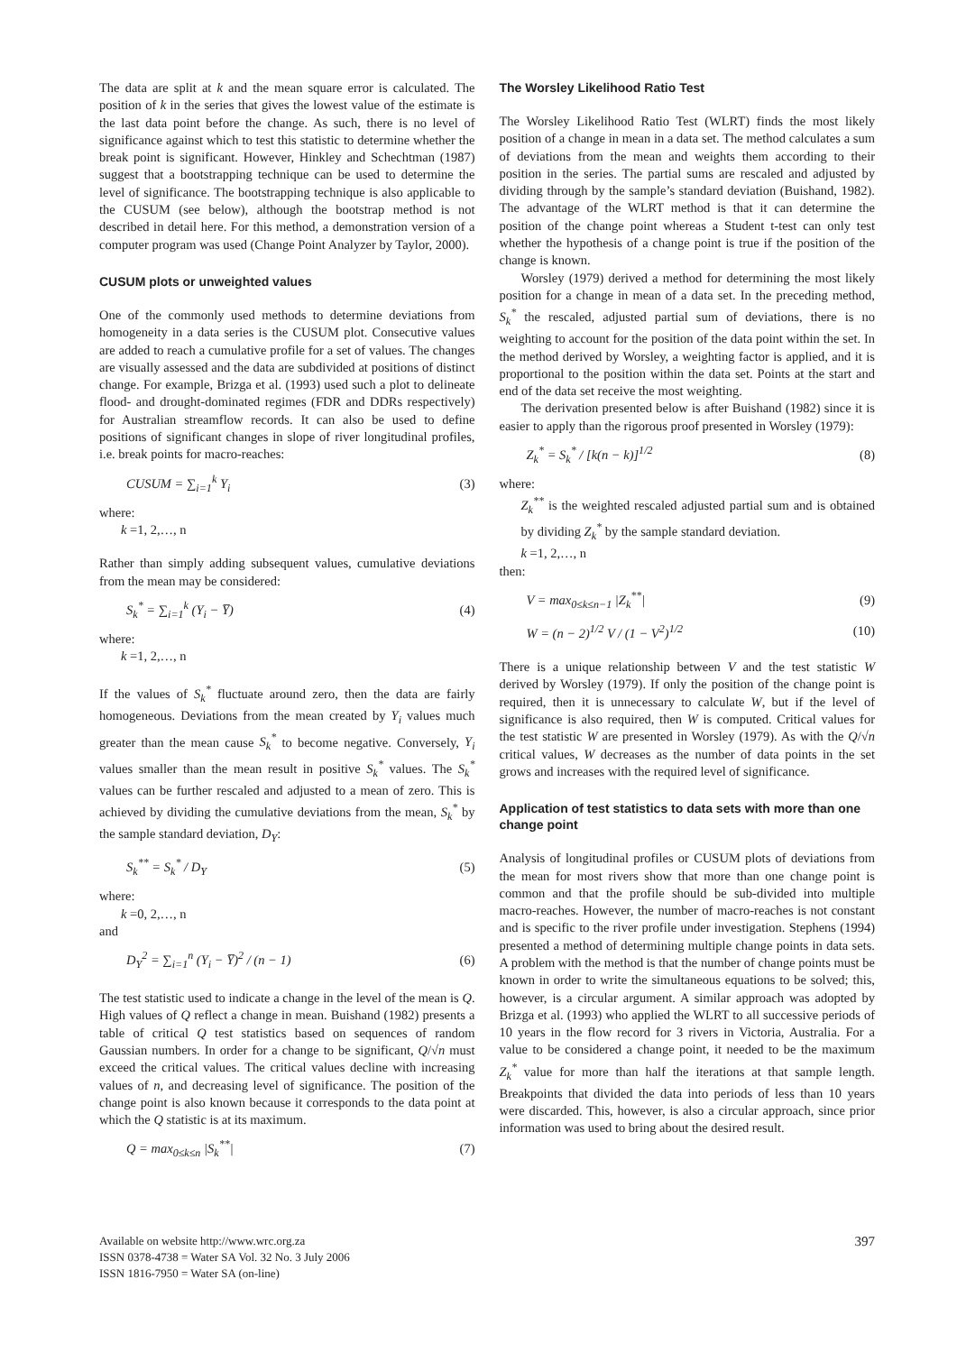The data are split at k and the mean square error is calculated. The position of k in the series that gives the lowest value of the estimate is the last data point before the change. As such, there is no level of significance against which to test this statistic to determine whether the break point is significant. However, Hinkley and Schechtman (1987) suggest that a bootstrapping technique can be used to determine the level of significance. The bootstrapping technique is also applicable to the CUSUM (see below), although the bootstrap method is not described in detail here. For this method, a demonstration version of a computer program was used (Change Point Analyzer by Taylor, 2000).
CUSUM plots or unweighted values
One of the commonly used methods to determine deviations from homogeneity in a data series is the CUSUM plot. Consecutive values are added to reach a cumulative profile for a set of values. The changes are visually assessed and the data are subdivided at positions of distinct change. For example, Brizga et al. (1993) used such a plot to delineate flood- and drought-dominated regimes (FDR and DDRs respectively) for Australian streamflow records. It can also be used to define positions of significant changes in slope of river longitudinal profiles, i.e. break points for macro-reaches:
CUSUM = ∑<sub>i=1</sub><sup>k</sup> Y<sub>i</sub> (3)
where:
k =1, 2,…, n
Rather than simply adding subsequent values, cumulative deviations from the mean may be considered:
S<sub>k</sub><sup>*</sup> = ∑<sub>i=1</sub><sup>k</sup> (Y<sub>i</sub> − Y̅) (4)
where:
k =1, 2,…, n
If the values of S<sub>k</sub><sup>*</sup> fluctuate around zero, then the data are fairly homogeneous. Deviations from the mean created by Y<sub>i</sub> values much greater than the mean cause S<sub>k</sub><sup>*</sup> to become negative. Conversely, Y<sub>i</sub> values smaller than the mean result in positive S<sub>k</sub><sup>*</sup> values. The S<sub>k</sub><sup>*</sup> values can be further rescaled and adjusted to a mean of zero. This is achieved by dividing the cumulative deviations from the mean, S<sub>k</sub><sup>*</sup> by the sample standard deviation, D<sub>Y</sub>:
S<sub>k</sub><sup>**</sup> = S<sub>k</sub><sup>*</sup> / D<sub>Y</sub> (5)
where:
k =0, 2,…, n
and
D<sub>Y</sub><sup>2</sup> = ∑<sub>i=1</sub><sup>n</sup> (Y<sub>i</sub> − Y̅)<sup>2</sup> / (n − 1) (6)
The test statistic used to indicate a change in the level of the mean is Q. High values of Q reflect a change in mean. Buishand (1982) presents a table of critical Q test statistics based on sequences of random Gaussian numbers. In order for a change to be significant, Q/√n must exceed the critical values. The critical values decline with increasing values of n, and decreasing level of significance. The position of the change point is also known because it corresponds to the data point at which the Q statistic is at its maximum.
Q = max<sub>0≤k≤n</sub> |S<sub>k</sub><sup>**</sup>| (7)
The Worsley Likelihood Ratio Test
The Worsley Likelihood Ratio Test (WLRT) finds the most likely position of a change in mean in a data set. The method calculates a sum of deviations from the mean and weights them according to their position in the series. The partial sums are rescaled and adjusted by dividing through by the sample’s standard deviation (Buishand, 1982). The advantage of the WLRT method is that it can determine the position of the change point whereas a Student t-test can only test whether the hypothesis of a change point is true if the position of the change is known.
Worsley (1979) derived a method for determining the most likely position for a change in mean of a data set. In the preceding method, S<sub>k</sub><sup>*</sup> the rescaled, adjusted partial sum of deviations, there is no weighting to account for the position of the data point within the set. In the method derived by Worsley, a weighting factor is applied, and it is proportional to the position within the data set. Points at the start and end of the data set receive the most weighting.
The derivation presented below is after Buishand (1982) since it is easier to apply than the rigorous proof presented in Worsley (1979):
Z<sub>k</sub><sup>*</sup> = S<sub>k</sub><sup>*</sup> / [k(n − k)]<sup>1/2</sup> (8)
where:
Z<sub>k</sub><sup>**</sup> is the weighted rescaled adjusted partial sum and is obtained by dividing Z<sub>k</sub><sup>*</sup> by the sample standard deviation.
k =1, 2,…, n
then:
V = max<sub>0≤k≤n−1</sub> |Z<sub>k</sub><sup>**</sup>| (9)
W = (n − 2)<sup>1/2</sup> V / (1 − V<sup>2</sup>)<sup>1/2</sup> (10)
There is a unique relationship between V and the test statistic W derived by Worsley (1979). If only the position of the change point is required, then it is unnecessary to calculate W, but if the level of significance is also required, then W is computed. Critical values for the test statistic W are presented in Worsley (1979). As with the Q/√n critical values, W decreases as the number of data points in the set grows and increases with the required level of significance.
Application of test statistics to data sets with more than one change point
Analysis of longitudinal profiles or CUSUM plots of deviations from the mean for most rivers show that more than one change point is common and that the profile should be sub-divided into multiple macro-reaches. However, the number of macro-reaches is not constant and is specific to the river profile under investigation. Stephens (1994) presented a method of determining multiple change points in data sets. A problem with the method is that the number of change points must be known in order to write the simultaneous equations to be solved; this, however, is a circular argument. A similar approach was adopted by Brizga et al. (1993) who applied the WLRT to all successive periods of 10 years in the flow record for 3 rivers in Victoria, Australia. For a value to be considered a change point, it needed to be the maximum Z<sub>k</sub><sup>*</sup> value for more than half the iterations at that sample length. Breakpoints that divided the data into periods of less than 10 years were discarded. This, however, is also a circular approach, since prior information was used to bring about the desired result.
Available on website http://www.wrc.org.za
ISSN 0378-4738 = Water SA Vol. 32 No. 3 July 2006
ISSN 1816-7950 = Water SA (on-line)
397